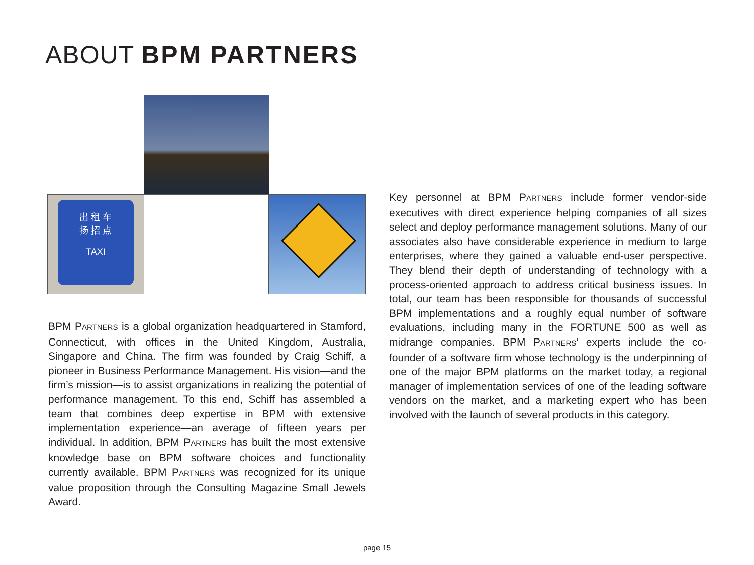ABOUT BPM PARTNERS
出 租 车
扬 招 点
TAXI
BPM PARTNERS is a global organization headquartered in Stamford, Connecticut, with offices in the United Kingdom, Australia, Singapore and China. The firm was founded by Craig Schiff, a pioneer in Business Performance Management. His vision—and the firm’s mission—is to assist organizations in realizing the potential of perform­ance management. To this end, Schiff has assembled a team that combines deep expertise in BPM with extensive implementation experience—an average of fifteen years per individual. In addition, BPM PARTNERS has built the most extensive knowledge base on BPM software choices and functionality currently available. BPM PARTNERS was recognized for its unique value proposition through the Consulting Magazine Small Jewels Award.
Key personnel at BPM PARTNERS include former vendor-side executives with direct experience helping companies of all sizes select and deploy performance management solutions. Many of our associates also have considerable experience in medium to large enterprises, where they gained a valuable end-user perspective. They blend their depth of understanding of technology with a process-oriented approach to address critical business issues. In total, our team has been responsible for thousands of successful BPM implementations and a roughly equal number of software evaluations, including many in the FORTUNE 500 as well as midrange companies. BPM PARTNERS’ experts include the co-founder of a software firm whose technology is the underpinning of one of the major BPM platforms on the market today, a regional manager of implementation services of one of the leading software vendors on the market, and a marketing expert who has been involved with the launch of several products in this category.
page 15